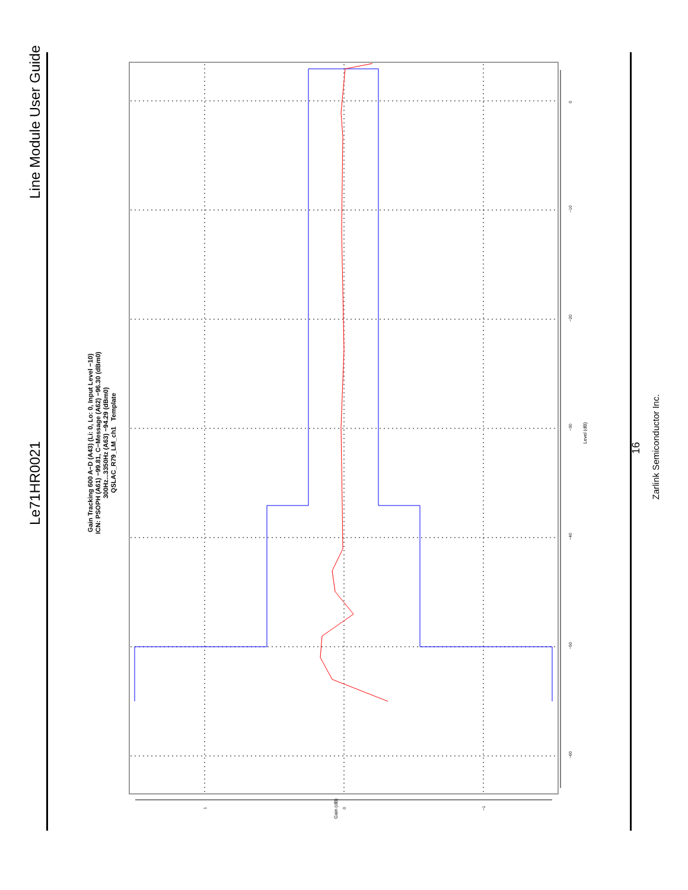Line Module User Guide
Le71HR0021
16
Zarlink Semiconductor Inc.
Gain Tracking 600 A−D (A43) (Li: 0, Lo: 0, Input Level −10)
ICN: PSOPH (A61) −99.81, C−Message (A62) −96.30 (dBm0)
300Hz...3350Hz (A63) −94.29 (dBm0)
QSLAC_R79_LM_ch1 Template
Level (dB)
0
−10
−20
−30
−40
−50
−60
1 0 −1
Gain (dB)